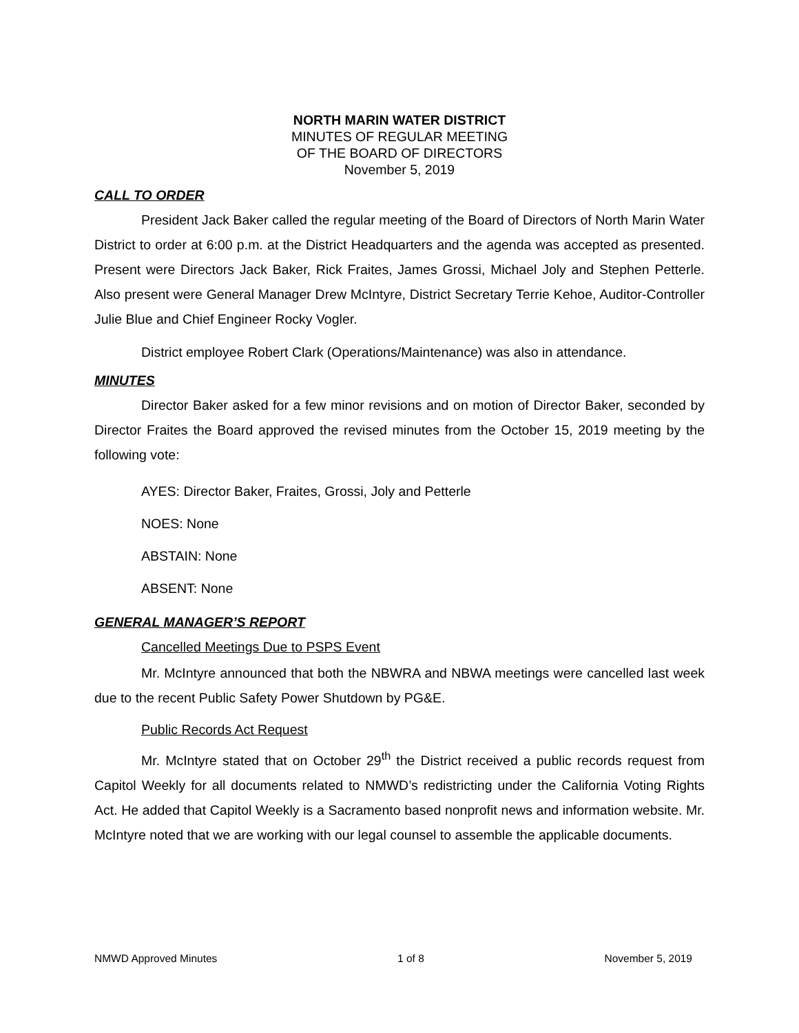NORTH MARIN WATER DISTRICT
MINUTES OF REGULAR MEETING
OF THE BOARD OF DIRECTORS
November 5, 2019
CALL TO ORDER
President Jack Baker called the regular meeting of the Board of Directors of North Marin Water District to order at 6:00 p.m. at the District Headquarters and the agenda was accepted as presented. Present were Directors Jack Baker, Rick Fraites, James Grossi, Michael Joly and Stephen Petterle. Also present were General Manager Drew McIntyre, District Secretary Terrie Kehoe, Auditor-Controller Julie Blue and Chief Engineer Rocky Vogler.
District employee Robert Clark (Operations/Maintenance) was also in attendance.
MINUTES
Director Baker asked for a few minor revisions and on motion of Director Baker, seconded by Director Fraites the Board approved the revised minutes from the October 15, 2019 meeting by the following vote:
AYES: Director Baker, Fraites, Grossi, Joly and Petterle
NOES: None
ABSTAIN: None
ABSENT: None
GENERAL MANAGER’S REPORT
Cancelled Meetings Due to PSPS Event
Mr. McIntyre announced that both the NBWRA and NBWA meetings were cancelled last week due to the recent Public Safety Power Shutdown by PG&E.
Public Records Act Request
Mr. McIntyre stated that on October 29<sup>th</sup> the District received a public records request from Capitol Weekly for all documents related to NMWD’s redistricting under the California Voting Rights Act. He added that Capitol Weekly is a Sacramento based nonprofit news and information website. Mr. McIntyre noted that we are working with our legal counsel to assemble the applicable documents.
NMWD Approved Minutes 1 of 8 November 5, 2019